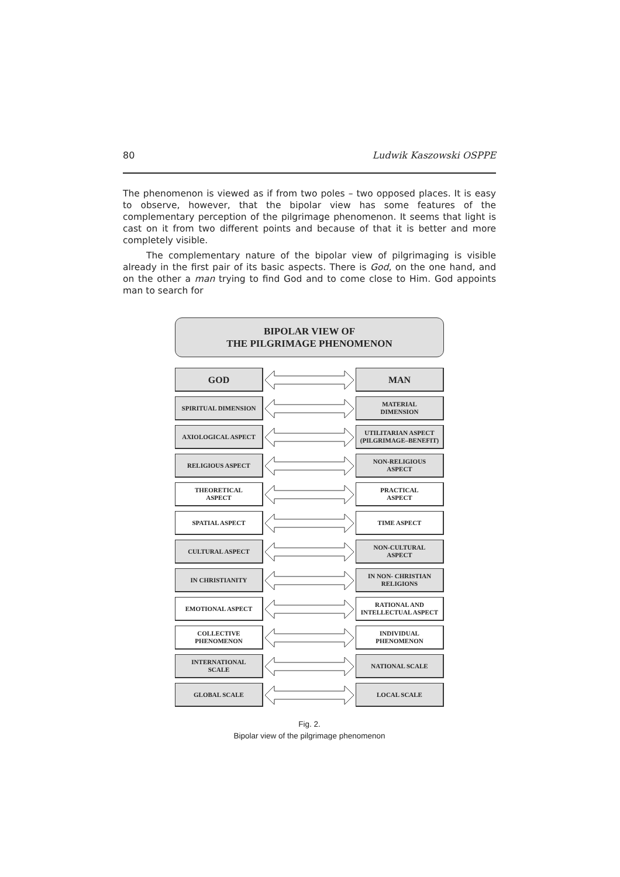80 Ludwik Kaszowski OSPPE
The phenomenon is viewed as if from two poles – two opposed places. It is easy to observe, however, that the bipolar view has some features of the complementary perception of the pilgrimage phenomenon. It seems that light is cast on it from two different points and because of that it is better and more completely visible.
The complementary nature of the bipolar view of pilgrimaging is visible already in the first pair of its basic aspects. There is God, on the one hand, and on the other a man trying to find God and to come close to Him. God appoints man to search for
BIPOLAR VIEW OF
THE PILGRIMAGE PHENOMENON
GOD MAN
SPIRITUAL DIMENSION
MATERIAL
DIMENSION
AXIOLOGICAL ASPECT
UTILITARIAN ASPECT
(PILGRIMAGE–BENEFIT)
RELIGIOUS ASPECT
NON-RELIGIOUS
ASPECT
THEORETICAL
ASPECT
PRACTICAL
ASPECT
SPATIAL ASPECT TIME ASPECT
CULTURAL ASPECT
NON-CULTURAL
ASPECT
IN CHRISTIANITY
IN NON- CHRISTIAN
RELIGIONS
EMOTIONAL ASPECT
RATIONAL AND
INTELLECTUAL ASPECT
COLLECTIVE
PHENOMENON
INDIVIDUAL
PHENOMENON
INTERNATIONAL
SCALE
NATIONAL SCALE
GLOBAL SCALE LOCAL SCALE
Fig. 2.
Bipolar view of the pilgrimage phenomenon